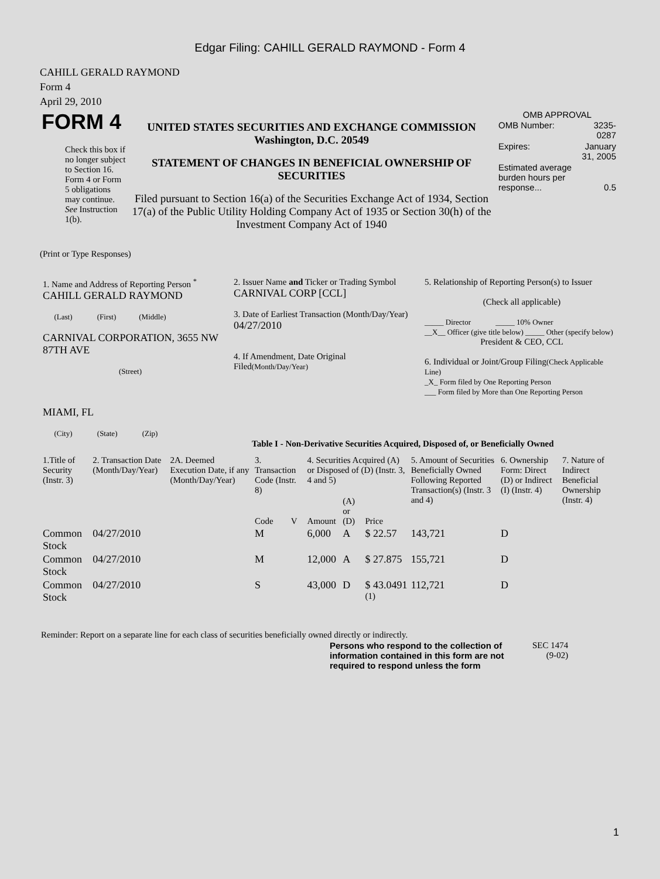Edgar Filing: CAHILL GERALD RAYMOND - Form 4
CAHILL GERALD RAYMOND
Form 4
April 29, 2010
| FORM 4 Check this box if no longer subject to Section 16. Form 4 or Form 5 obligations may continue. See Instruction 1(b). | UNITED STATES SECURITIES AND EXCHANGE COMMISSION Washington, D.C. 20549 STATEMENT OF CHANGES IN BENEFICIAL OWNERSHIP OF SECURITIES Filed pursuant to Section 16(a) of the Securities Exchange Act of 1934, Section 17(a) of the Public Utility Holding Company Act of 1935 or Section 30(h) of the Investment Company Act of 1940 | OMB APPROVAL / OMB Number: / 3235-0287 / / Expires: / January 31, 2005 / / Estimated average burden hours per response... / 0.5 / |
(Print or Type Responses)
| 1. Name and Address of Reporting Person <sup>*</sup> CAHILL GERALD RAYMOND (Last) (First) (Middle) CARNIVAL CORPORATION, 3655 NW 87TH AVE (Street) MIAMI, FL (City) (State) (Zip) | 2. Issuer Name and Ticker or Trading Symbol CARNIVAL CORP [CCL] 3. Date of Earliest Transaction (Month/Day/Year) 04/27/2010 4. If Amendment, Date Original Filed (Month/Day/Year) | 5. Relationship of Reporting Person(s) to Issuer (Check all applicable) _____ Director _____ 10% Owner __X__ Officer (give title below) _____ Other (specify below) President & CEO, CCL 6. Individual or Joint/Group Filing (Check Applicable Line) _X_ Form filed by One Reporting Person ___ Form filed by More than One Reporting Person |
Table I - Non-Derivative Securities Acquired, Disposed of, or Beneficially Owned
| 1.Title of Security (Instr. 3) | 2. Transaction Date (Month/Day/Year) | 2A. Deemed Execution Date, if any (Month/Day/Year) | 3. Transaction Code (Instr. 8) | | 4. Securities Acquired (A) or Disposed of (D) (Instr. 3, 4 and 5) | | | 5. Amount of Securities Beneficially Owned Following Reported Transaction(s) (Instr. 3 and 4) | 6. Ownership Form: Direct (D) or Indirect (I) (Instr. 4) | 7. Nature of Indirect Beneficial Ownership (Instr. 4) |
| --- | --- | --- | --- | --- | --- | --- | --- | --- | --- | --- |
| | | | Code | V | Amount | (A) or (D) | Price | | | |
| Common Stock | 04/27/2010 | | M | | 6,000 | A | $ 22.57 | 143,721 | D | |
| Common Stock | 04/27/2010 | | M | | 12,000 | A | $ 27.875 | 155,721 | D | |
| Common Stock | 04/27/2010 | | S | | 43,000 | D | $ 43.0491 <sup>(1)</sup> | 112,721 | D | |
Reminder: Report on a separate line for each class of securities beneficially owned directly or indirectly.
| Persons who respond to the collection of information contained in this form are not required to respond unless the form | SEC 1474 (9-02) |
1